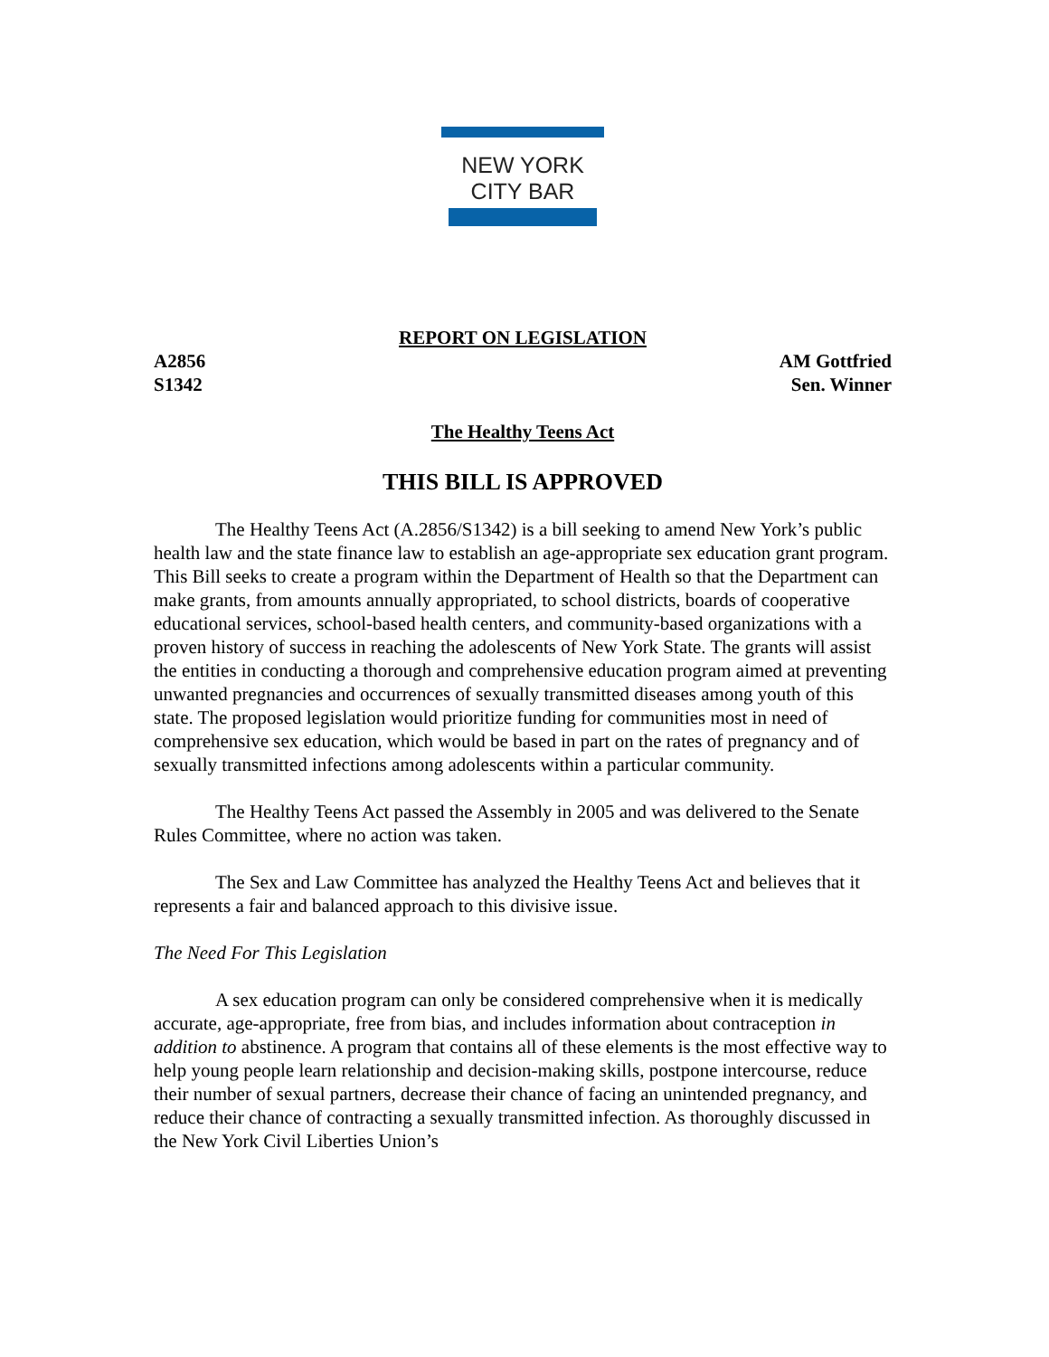NEW YORK
CITY BAR
REPORT ON LEGISLATION
A2856
S1342
AM Gottfried
Sen. Winner
The Healthy Teens Act
THIS BILL IS APPROVED
The Healthy Teens Act (A.2856/S1342) is a bill seeking to amend New York’s public health law and the state finance law to establish an age-appropriate sex education grant program. This Bill seeks to create a program within the Department of Health so that the Department can make grants, from amounts annually appropriated, to school districts, boards of cooperative educational services, school-based health centers, and community-based organizations with a proven history of success in reaching the adolescents of New York State. The grants will assist the entities in conducting a thorough and comprehensive education program aimed at preventing unwanted pregnancies and occurrences of sexually transmitted diseases among youth of this state. The proposed legislation would prioritize funding for communities most in need of comprehensive sex education, which would be based in part on the rates of pregnancy and of sexually transmitted infections among adolescents within a particular community.
The Healthy Teens Act passed the Assembly in 2005 and was delivered to the Senate Rules Committee, where no action was taken.
The Sex and Law Committee has analyzed the Healthy Teens Act and believes that it represents a fair and balanced approach to this divisive issue.
The Need For This Legislation
A sex education program can only be considered comprehensive when it is medically accurate, age-appropriate, free from bias, and includes information about contraception in addition to abstinence. A program that contains all of these elements is the most effective way to help young people learn relationship and decision-making skills, postpone intercourse, reduce their number of sexual partners, decrease their chance of facing an unintended pregnancy, and reduce their chance of contracting a sexually transmitted infection. As thoroughly discussed in the New York Civil Liberties Union’s